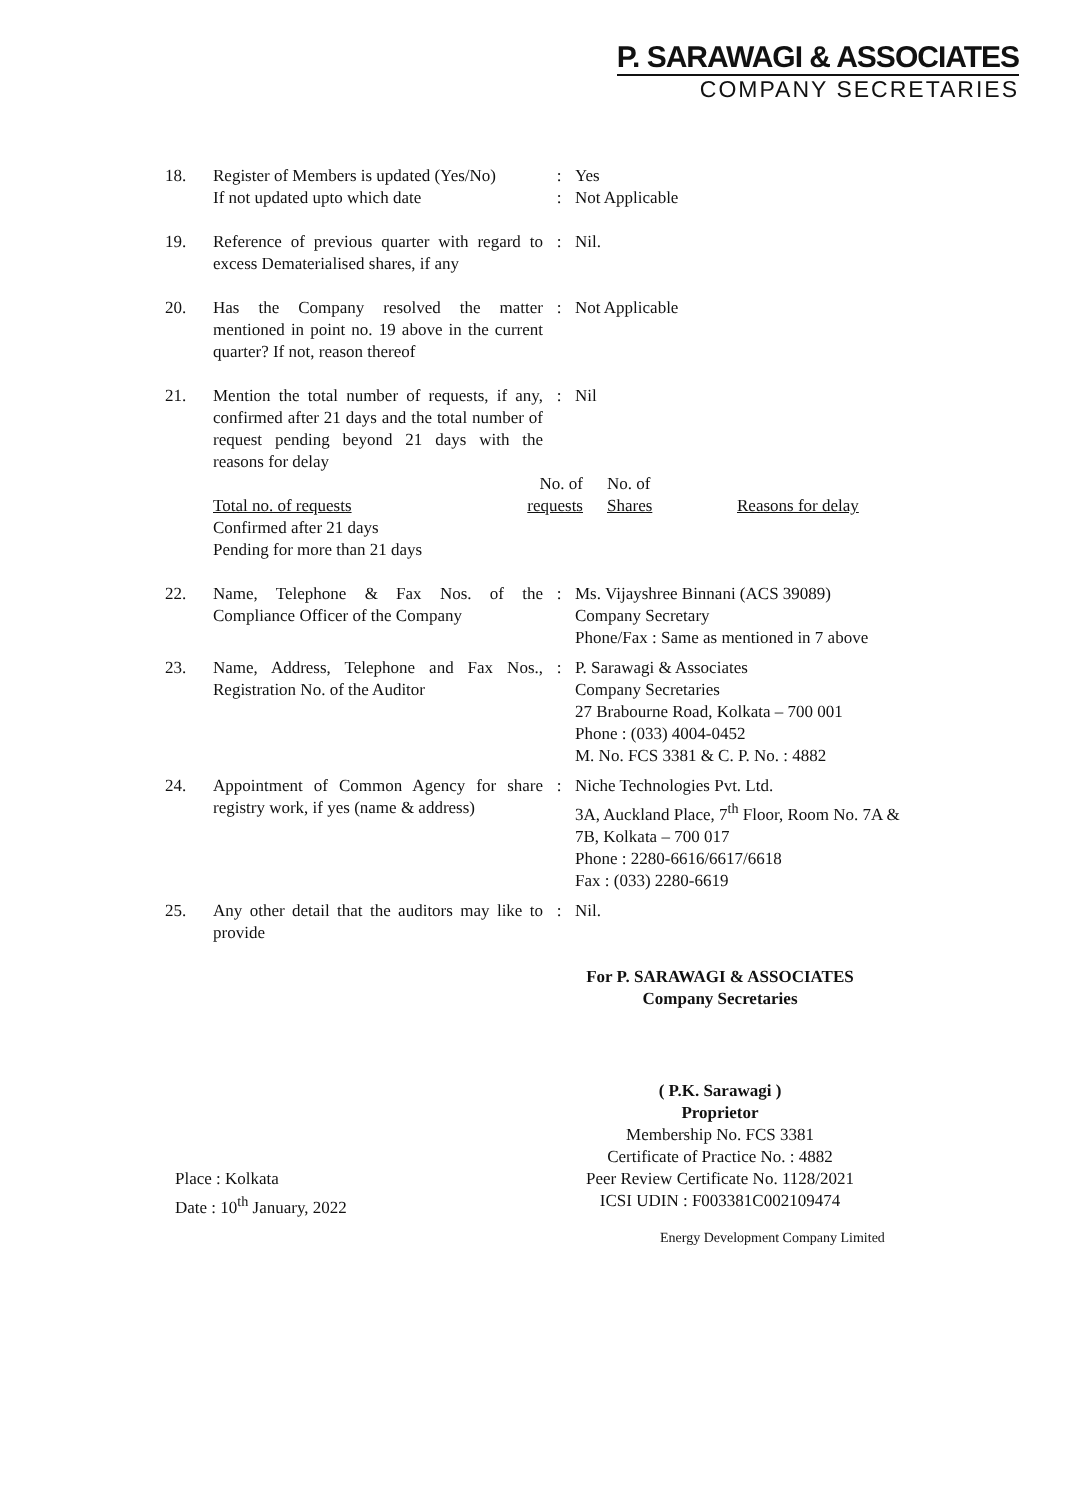P. SARAWAGI & ASSOCIATES
COMPANY SECRETARIES
| 18. | Register of Members is updated (Yes/No) | : | Yes |
| | If not updated upto which date | : | Not Applicable |
| 19. | Reference of previous quarter with regard to excess Dematerialised shares, if any | : | Nil. |
| 20. | Has the Company resolved the matter mentioned in point no. 19 above in the current quarter? If not, reason thereof | : | Not Applicable |
| 21. | Mention the total number of requests, if any, confirmed after 21 days and the total number of request pending beyond 21 days with the reasons for delay | : | Nil |
| | / Total no. of requests / No. of requests / No. of Shares / Reasons for delay / / Confirmed after 21 days / / / / / Pending for more than 21 days / / / / | | |
| 22. | Name, Telephone & Fax Nos. of the Compliance Officer of the Company | : | Ms. Vijayshree Binnani (ACS 39089) Company Secretary Phone/Fax : Same as mentioned in 7 above |
| 23. | Name, Address, Telephone and Fax Nos., Registration No. of the Auditor | : | P. Sarawagi & Associates Company Secretaries 27 Brabourne Road, Kolkata – 700 001 Phone : (033) 4004-0452 M. No. FCS 3381 & C. P. No. : 4882 |
| 24. | Appointment of Common Agency for share registry work, if yes (name & address) | : | Niche Technologies Pvt. Ltd. 3A, Auckland Place, 7<sup>th</sup> Floor, Room No. 7A & 7B, Kolkata – 700 017 Phone : 2280-6616/6617/6618 Fax : (033) 2280-6619 |
| 25. | Any other detail that the auditors may like to provide | : | Nil. |
For P. SARAWAGI & ASSOCIATES
Company Secretaries
( P.K. Sarawagi )
Proprietor
Membership No. FCS 3381
Certificate of Practice No. : 4882
Place : Kolkata
Date : 10<sup>th</sup> January, 2022
Peer Review Certificate No. 1128/2021
ICSI UDIN : F003381C002109474
Energy Development Company Limited